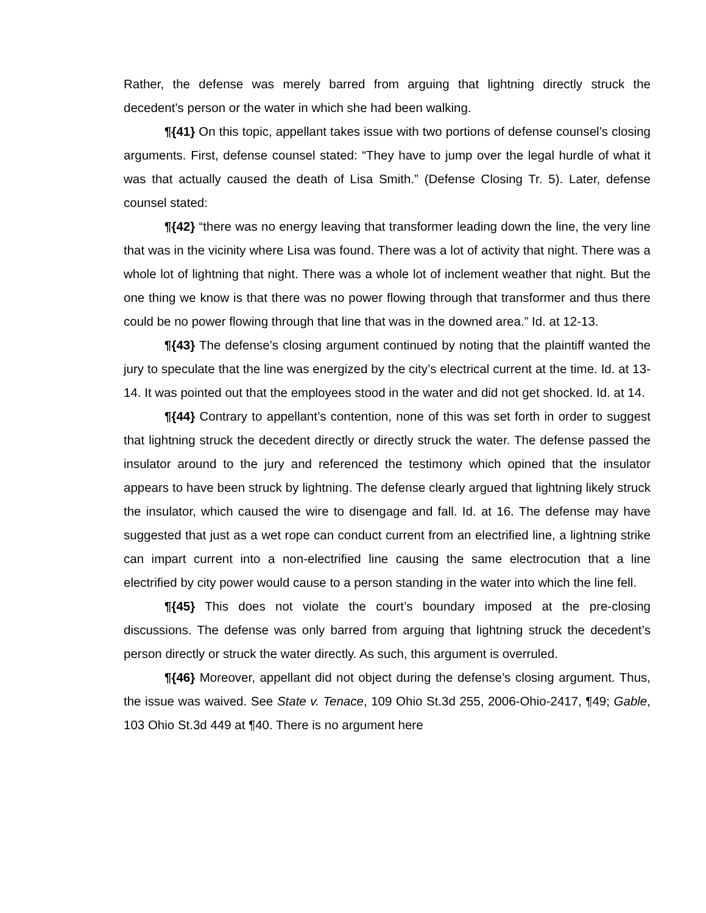Rather, the defense was merely barred from arguing that lightning directly struck the decedent’s person or the water in which she had been walking.
¶{41} On this topic, appellant takes issue with two portions of defense counsel’s closing arguments. First, defense counsel stated: “They have to jump over the legal hurdle of what it was that actually caused the death of Lisa Smith.” (Defense Closing Tr. 5). Later, defense counsel stated:
¶{42} “there was no energy leaving that transformer leading down the line, the very line that was in the vicinity where Lisa was found. There was a lot of activity that night. There was a whole lot of lightning that night. There was a whole lot of inclement weather that night. But the one thing we know is that there was no power flowing through that transformer and thus there could be no power flowing through that line that was in the downed area.” Id. at 12-13.
¶{43} The defense’s closing argument continued by noting that the plaintiff wanted the jury to speculate that the line was energized by the city’s electrical current at the time. Id. at 13-14. It was pointed out that the employees stood in the water and did not get shocked. Id. at 14.
¶{44} Contrary to appellant’s contention, none of this was set forth in order to suggest that lightning struck the decedent directly or directly struck the water. The defense passed the insulator around to the jury and referenced the testimony which opined that the insulator appears to have been struck by lightning. The defense clearly argued that lightning likely struck the insulator, which caused the wire to disengage and fall. Id. at 16. The defense may have suggested that just as a wet rope can conduct current from an electrified line, a lightning strike can impart current into a non-electrified line causing the same electrocution that a line electrified by city power would cause to a person standing in the water into which the line fell.
¶{45} This does not violate the court’s boundary imposed at the pre-closing discussions. The defense was only barred from arguing that lightning struck the decedent’s person directly or struck the water directly. As such, this argument is overruled.
¶{46} Moreover, appellant did not object during the defense’s closing argument. Thus, the issue was waived. See State v. Tenace, 109 Ohio St.3d 255, 2006-Ohio-2417, ¶49; Gable, 103 Ohio St.3d 449 at ¶40. There is no argument here